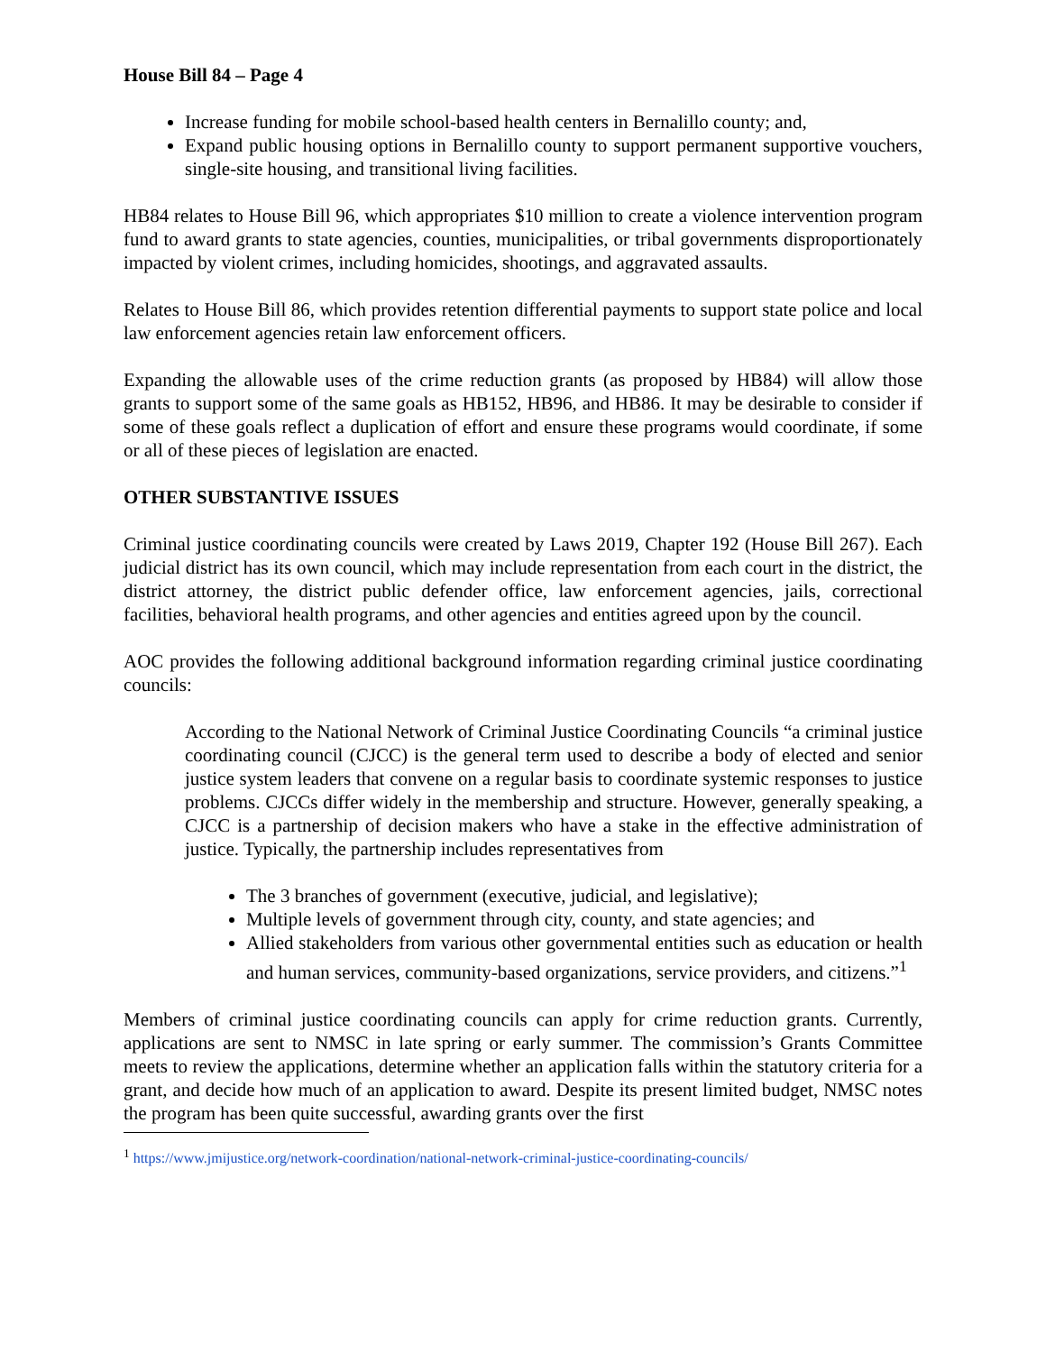House Bill 84 – Page 4
Increase funding for mobile school-based health centers in Bernalillo county; and,
Expand public housing options in Bernalillo county to support permanent supportive vouchers, single-site housing, and transitional living facilities.
HB84 relates to House Bill 96, which appropriates $10 million to create a violence intervention program fund to award grants to state agencies, counties, municipalities, or tribal governments disproportionately impacted by violent crimes, including homicides, shootings, and aggravated assaults.
Relates to House Bill 86, which provides retention differential payments to support state police and local law enforcement agencies retain law enforcement officers.
Expanding the allowable uses of the crime reduction grants (as proposed by HB84) will allow those grants to support some of the same goals as HB152, HB96, and HB86. It may be desirable to consider if some of these goals reflect a duplication of effort and ensure these programs would coordinate, if some or all of these pieces of legislation are enacted.
OTHER SUBSTANTIVE ISSUES
Criminal justice coordinating councils were created by Laws 2019, Chapter 192 (House Bill 267). Each judicial district has its own council, which may include representation from each court in the district, the district attorney, the district public defender office, law enforcement agencies, jails, correctional facilities, behavioral health programs, and other agencies and entities agreed upon by the council.
AOC provides the following additional background information regarding criminal justice coordinating councils:
According to the National Network of Criminal Justice Coordinating Councils “a criminal justice coordinating council (CJCC) is the general term used to describe a body of elected and senior justice system leaders that convene on a regular basis to coordinate systemic responses to justice problems. CJCCs differ widely in the membership and structure. However, generally speaking, a CJCC is a partnership of decision makers who have a stake in the effective administration of justice. Typically, the partnership includes representatives from
The 3 branches of government (executive, judicial, and legislative);
Multiple levels of government through city, county, and state agencies; and
Allied stakeholders from various other governmental entities such as education or health and human services, community-based organizations, service providers, and citizens.”<sup>1</sup>
Members of criminal justice coordinating councils can apply for crime reduction grants. Currently, applications are sent to NMSC in late spring or early summer. The commission’s Grants Committee meets to review the applications, determine whether an application falls within the statutory criteria for a grant, and decide how much of an application to award. Despite its present limited budget, NMSC notes the program has been quite successful, awarding grants over the first
<sup>1</sup> https://www.jmijustice.org/network-coordination/national-network-criminal-justice-coordinating-councils/